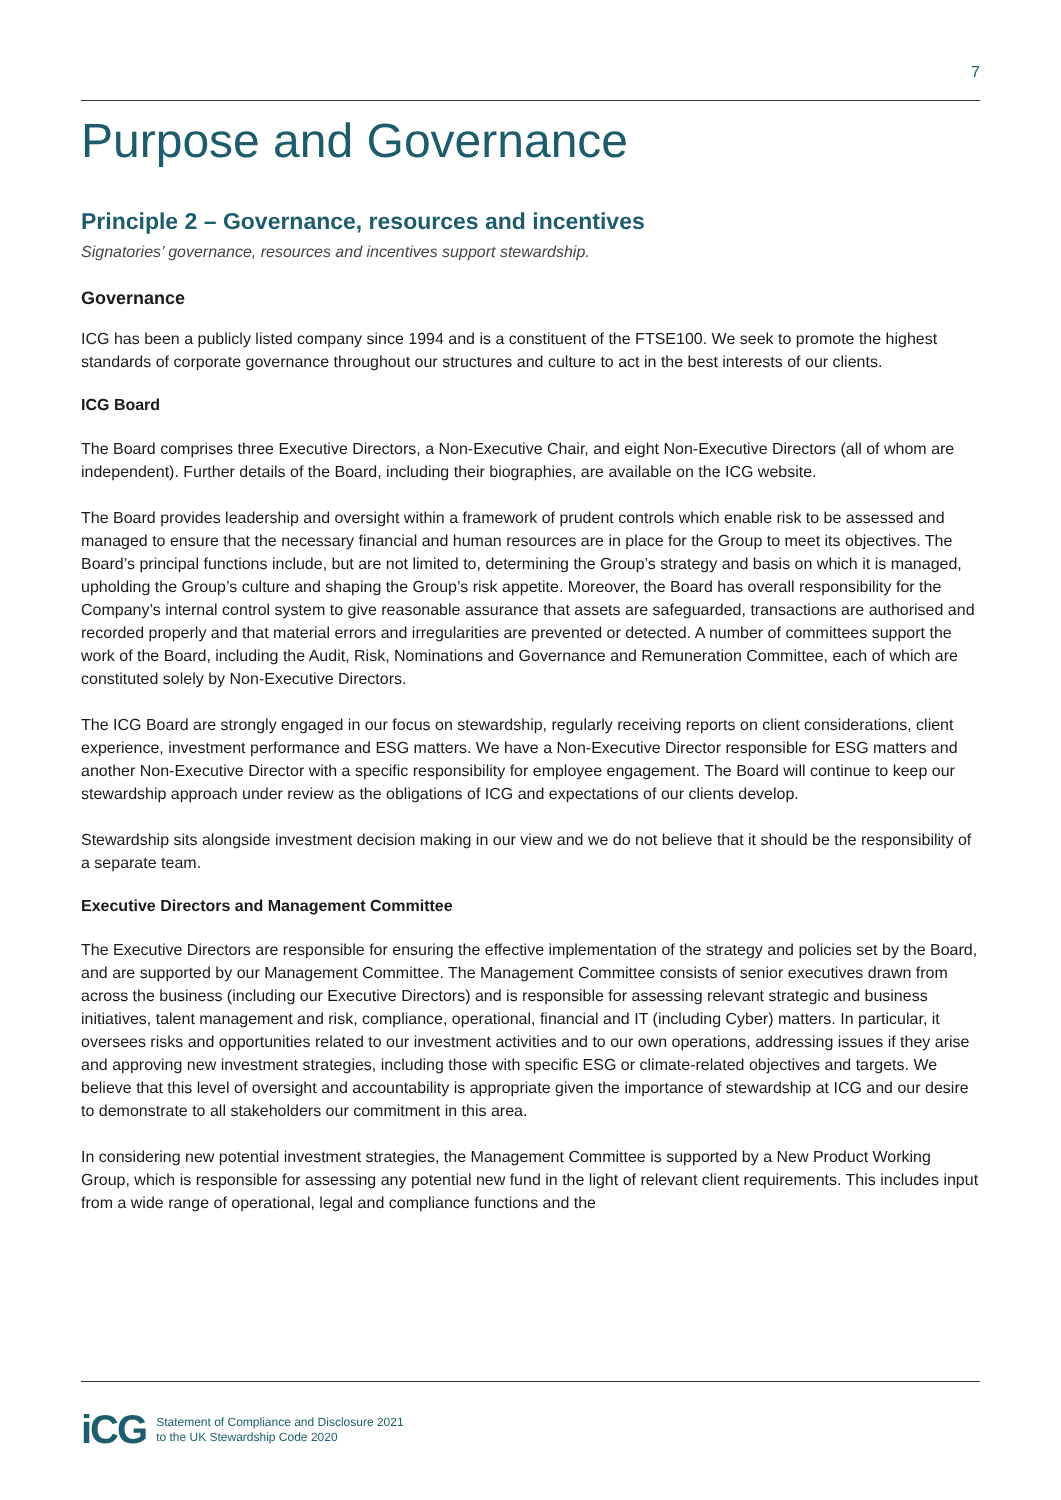7
Purpose and Governance
Principle 2 – Governance, resources and incentives
Signatories’ governance, resources and incentives support stewardship.
Governance
ICG has been a publicly listed company since 1994 and is a constituent of the FTSE100. We seek to promote the highest standards of corporate governance throughout our structures and culture to act in the best interests of our clients.
ICG Board
The Board comprises three Executive Directors, a Non-Executive Chair, and eight Non-Executive Directors (all of whom are independent). Further details of the Board, including their biographies, are available on the ICG website.
The Board provides leadership and oversight within a framework of prudent controls which enable risk to be assessed and managed to ensure that the necessary financial and human resources are in place for the Group to meet its objectives. The Board’s principal functions include, but are not limited to, determining the Group’s strategy and basis on which it is managed, upholding the Group’s culture and shaping the Group’s risk appetite. Moreover, the Board has overall responsibility for the Company’s internal control system to give reasonable assurance that assets are safeguarded, transactions are authorised and recorded properly and that material errors and irregularities are prevented or detected. A number of committees support the work of the Board, including the Audit, Risk, Nominations and Governance and Remuneration Committee, each of which are constituted solely by Non-Executive Directors.
The ICG Board are strongly engaged in our focus on stewardship, regularly receiving reports on client considerations, client experience, investment performance and ESG matters. We have a Non-Executive Director responsible for ESG matters and another Non-Executive Director with a specific responsibility for employee engagement. The Board will continue to keep our stewardship approach under review as the obligations of ICG and expectations of our clients develop.
Stewardship sits alongside investment decision making in our view and we do not believe that it should be the responsibility of a separate team.
Executive Directors and Management Committee
The Executive Directors are responsible for ensuring the effective implementation of the strategy and policies set by the Board, and are supported by our Management Committee. The Management Committee consists of senior executives drawn from across the business (including our Executive Directors) and is responsible for assessing relevant strategic and business initiatives, talent management and risk, compliance, operational, financial and IT (including Cyber) matters. In particular, it oversees risks and opportunities related to our investment activities and to our own operations, addressing issues if they arise and approving new investment strategies, including those with specific ESG or climate-related objectives and targets. We believe that this level of oversight and accountability is appropriate given the importance of stewardship at ICG and our desire to demonstrate to all stakeholders our commitment in this area.
In considering new potential investment strategies, the Management Committee is supported by a New Product Working Group, which is responsible for assessing any potential new fund in the light of relevant client requirements. This includes input from a wide range of operational, legal and compliance functions and the
iCG
Statement of Compliance and Disclosure 2021
to the UK Stewardship Code 2020